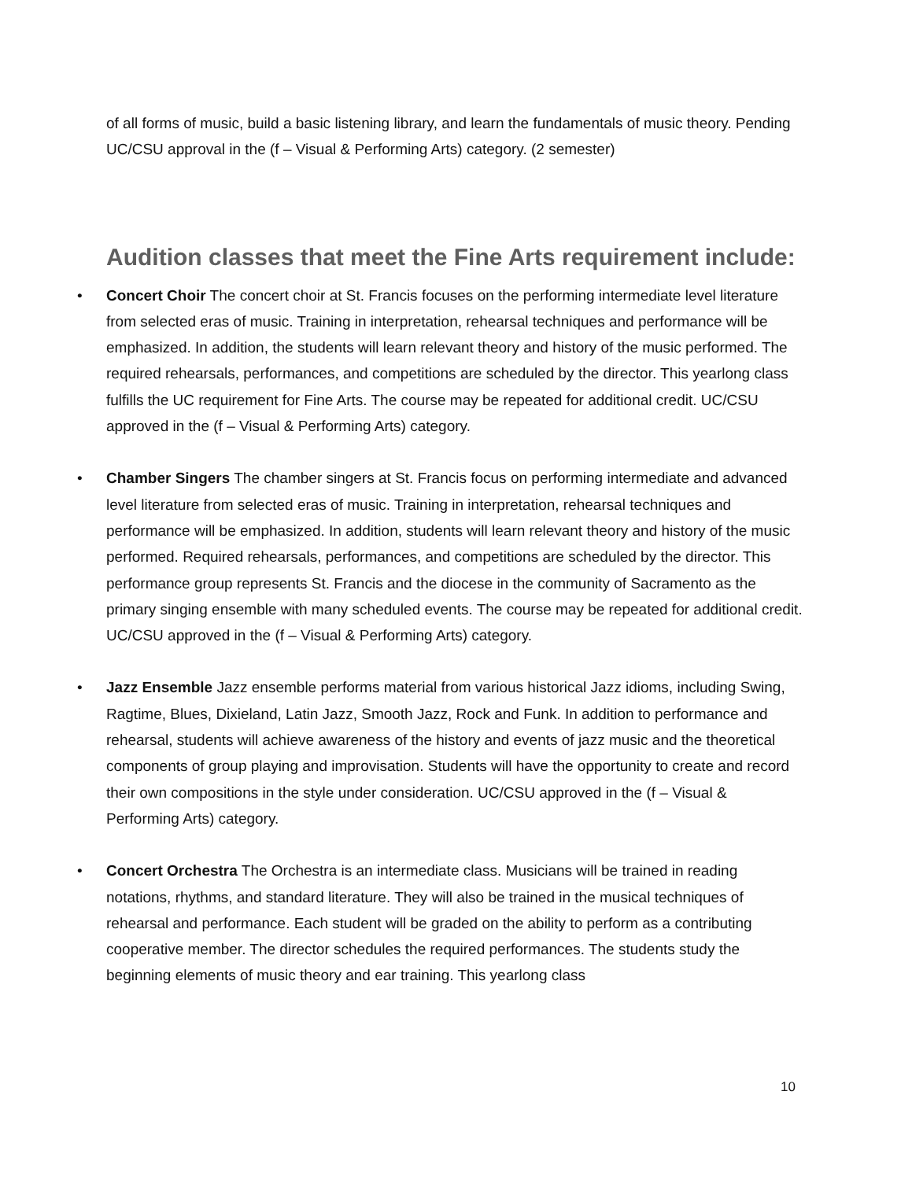of all forms of music, build a basic listening library, and learn the fundamentals of music theory. Pending UC/CSU approval in the (f – Visual & Performing Arts) category. (2 semester)
Audition classes that meet the Fine Arts requirement include:
• Concert Choir The concert choir at St. Francis focuses on the performing intermediate level literature from selected eras of music. Training in interpretation, rehearsal techniques and performance will be emphasized. In addition, the students will learn relevant theory and history of the music performed. The required rehearsals, performances, and competitions are scheduled by the director. This yearlong class fulfills the UC requirement for Fine Arts. The course may be repeated for additional credit. UC/CSU approved in the (f – Visual & Performing Arts) category.
• Chamber Singers The chamber singers at St. Francis focus on performing intermediate and advanced level literature from selected eras of music. Training in interpretation, rehearsal techniques and performance will be emphasized. In addition, students will learn relevant theory and history of the music performed. Required rehearsals, performances, and competitions are scheduled by the director. This performance group represents St. Francis and the diocese in the community of Sacramento as the primary singing ensemble with many scheduled events. The course may be repeated for additional credit. UC/CSU approved in the (f – Visual & Performing Arts) category.
• Jazz Ensemble Jazz ensemble performs material from various historical Jazz idioms, including Swing, Ragtime, Blues, Dixieland, Latin Jazz, Smooth Jazz, Rock and Funk. In addition to performance and rehearsal, students will achieve awareness of the history and events of jazz music and the theoretical components of group playing and improvisation. Students will have the opportunity to create and record their own compositions in the style under consideration. UC/CSU approved in the (f – Visual & Performing Arts) category.
• Concert Orchestra The Orchestra is an intermediate class. Musicians will be trained in reading notations, rhythms, and standard literature. They will also be trained in the musical techniques of rehearsal and performance. Each student will be graded on the ability to perform as a contributing cooperative member. The director schedules the required performances. The students study the beginning elements of music theory and ear training. This yearlong class
10